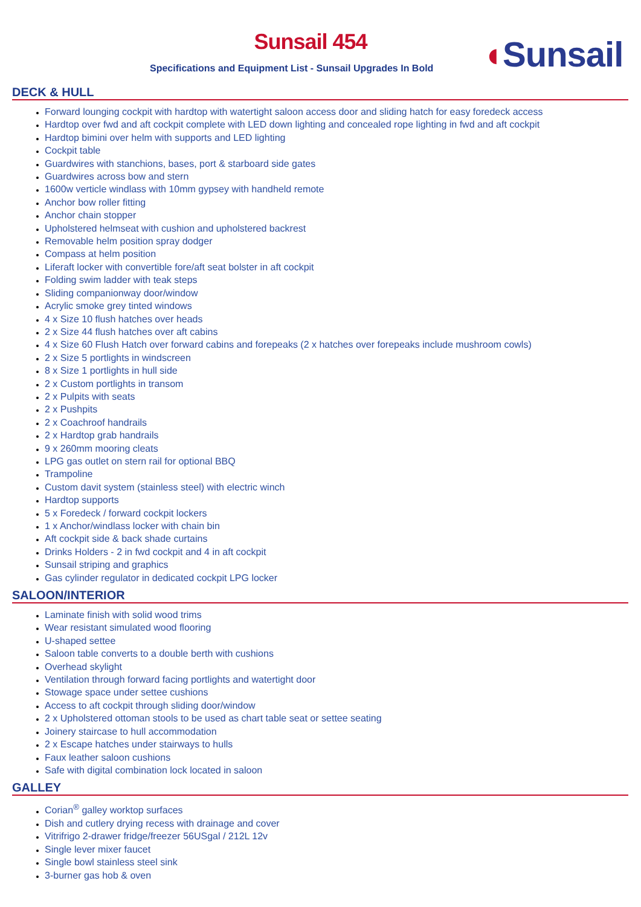Sunsail 454
Specifications and Equipment List - Sunsail Upgrades In Bold
◖Sunsail
DECK & HULL
Forward lounging cockpit with hardtop with watertight saloon access door and sliding hatch for easy foredeck access
Hardtop over fwd and aft cockpit complete with LED down lighting and concealed rope lighting in fwd and aft cockpit
Hardtop bimini over helm with supports and LED lighting
Cockpit table
Guardwires with stanchions, bases, port & starboard side gates
Guardwires across bow and stern
1600w verticle windlass with 10mm gypsey with handheld remote
Anchor bow roller fitting
Anchor chain stopper
Upholstered helmseat with cushion and upholstered backrest
Removable helm position spray dodger
Compass at helm position
Liferaft locker with convertible fore/aft seat bolster in aft cockpit
Folding swim ladder with teak steps
Sliding companionway door/window
Acrylic smoke grey tinted windows
4 x Size 10 flush hatches over heads
2 x Size 44 flush hatches over aft cabins
4 x Size 60 Flush Hatch over forward cabins and forepeaks (2 x hatches over forepeaks include mushroom cowls)
2 x Size 5 portlights in windscreen
8 x Size 1 portlights in hull side
2 x Custom portlights in transom
2 x Pulpits with seats
2 x Pushpits
2 x Coachroof handrails
2 x Hardtop grab handrails
9 x 260mm mooring cleats
LPG gas outlet on stern rail for optional BBQ
Trampoline
Custom davit system (stainless steel) with electric winch
Hardtop supports
5 x Foredeck / forward cockpit lockers
1 x Anchor/windlass locker with chain bin
Aft cockpit side & back shade curtains
Drinks Holders - 2 in fwd cockpit and 4 in aft cockpit
Sunsail striping and graphics
Gas cylinder regulator in dedicated cockpit LPG locker
SALOON/INTERIOR
Laminate finish with solid wood trims
Wear resistant simulated wood flooring
U-shaped settee
Saloon table converts to a double berth with cushions
Overhead skylight
Ventilation through forward facing portlights and watertight door
Stowage space under settee cushions
Access to aft cockpit through sliding door/window
2 x Upholstered ottoman stools to be used as chart table seat or settee seating
Joinery staircase to hull accommodation
2 x Escape hatches under stairways to hulls
Faux leather saloon cushions
Safe with digital combination lock located in saloon
GALLEY
Corian<sup>®</sup> galley worktop surfaces
Dish and cutlery drying recess with drainage and cover
Vitrifrigo 2-drawer fridge/freezer 56USgal / 212L 12v
Single lever mixer faucet
Single bowl stainless steel sink
3-burner gas hob & oven